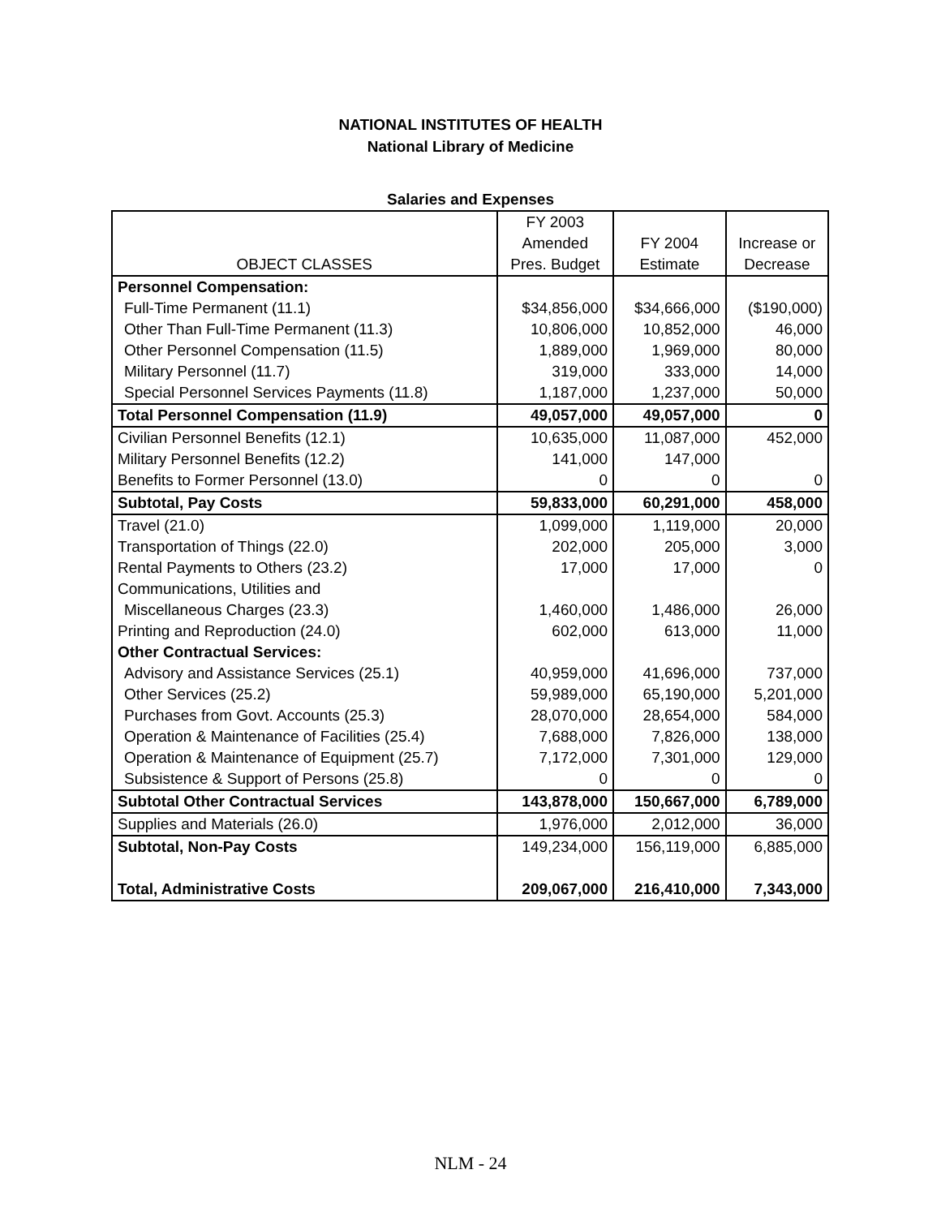NATIONAL INSTITUTES OF HEALTH
National Library of Medicine
Salaries and Expenses
| | FY 2003 | | |
| --- | --- | --- | --- |
| | Amended | FY 2004 | Increase or |
| OBJECT CLASSES | Pres. Budget | Estimate | Decrease |
| Personnel Compensation: | | | |
| Full-Time Permanent (11.1) | $34,856,000 | $34,666,000 | ($190,000) |
| Other Than Full-Time Permanent (11.3) | 10,806,000 | 10,852,000 | 46,000 |
| Other Personnel Compensation (11.5) | 1,889,000 | 1,969,000 | 80,000 |
| Military Personnel (11.7) | 319,000 | 333,000 | 14,000 |
| Special Personnel Services Payments (11.8) | 1,187,000 | 1,237,000 | 50,000 |
| Total Personnel Compensation (11.9) | 49,057,000 | 49,057,000 | 0 |
| Civilian Personnel Benefits (12.1) | 10,635,000 | 11,087,000 | 452,000 |
| Military Personnel Benefits (12.2) | 141,000 | 147,000 | |
| Benefits to Former Personnel (13.0) | 0 | 0 | 0 |
| Subtotal, Pay Costs | 59,833,000 | 60,291,000 | 458,000 |
| Travel (21.0) | 1,099,000 | 1,119,000 | 20,000 |
| Transportation of Things (22.0) | 202,000 | 205,000 | 3,000 |
| Rental Payments to Others (23.2) | 17,000 | 17,000 | 0 |
| Communications, Utilities and | | | |
| Miscellaneous Charges (23.3) | 1,460,000 | 1,486,000 | 26,000 |
| Printing and Reproduction (24.0) | 602,000 | 613,000 | 11,000 |
| Other Contractual Services: | | | |
| Advisory and Assistance Services (25.1) | 40,959,000 | 41,696,000 | 737,000 |
| Other Services (25.2) | 59,989,000 | 65,190,000 | 5,201,000 |
| Purchases from Govt. Accounts (25.3) | 28,070,000 | 28,654,000 | 584,000 |
| Operation & Maintenance of Facilities (25.4) | 7,688,000 | 7,826,000 | 138,000 |
| Operation & Maintenance of Equipment (25.7) | 7,172,000 | 7,301,000 | 129,000 |
| Subsistence & Support of Persons (25.8) | 0 | 0 | 0 |
| Subtotal Other Contractual Services | 143,878,000 | 150,667,000 | 6,789,000 |
| Supplies and Materials (26.0) | 1,976,000 | 2,012,000 | 36,000 |
| Subtotal, Non-Pay Costs | 149,234,000 | 156,119,000 | 6,885,000 |
| Total, Administrative Costs | 209,067,000 | 216,410,000 | 7,343,000 |
NLM - 24